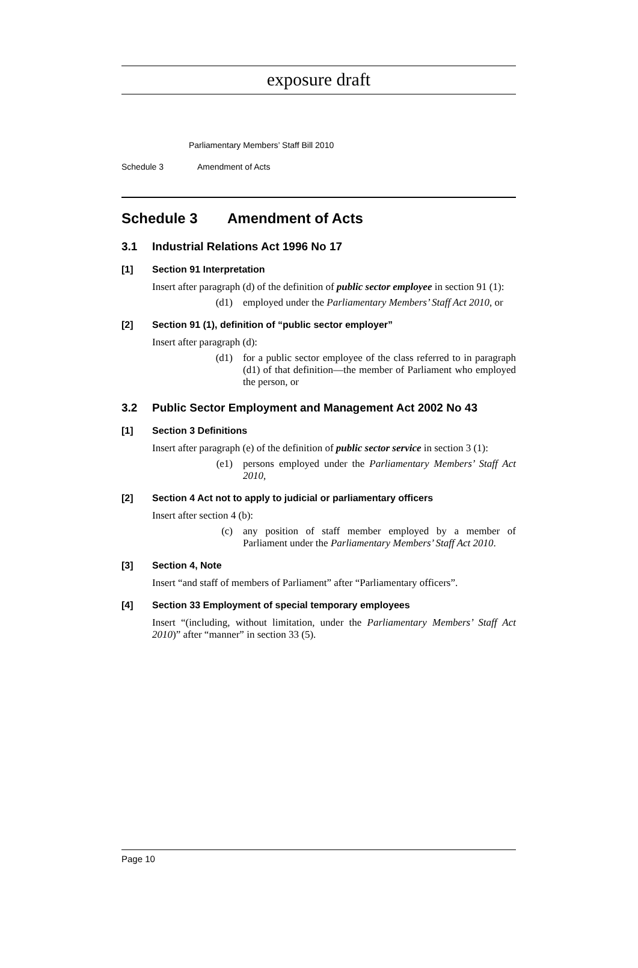exposure draft
Parliamentary Members’ Staff Bill 2010
Schedule 3 Amendment of Acts
Schedule 3 Amendment of Acts
3.1 Industrial Relations Act 1996 No 17
[1] Section 91 Interpretation
Insert after paragraph (d) of the definition of public sector employee in section 91 (1):
(d1) employed under the Parliamentary Members’ Staff Act 2010, or
[2] Section 91 (1), definition of “public sector employer”
Insert after paragraph (d):
(d1) for a public sector employee of the class referred to in paragraph (d1) of that definition—the member of Parliament who employed the person, or
3.2 Public Sector Employment and Management Act 2002 No 43
[1] Section 3 Definitions
Insert after paragraph (e) of the definition of public sector service in section 3 (1):
(e1) persons employed under the Parliamentary Members’ Staff Act 2010,
[2] Section 4 Act not to apply to judicial or parliamentary officers
Insert after section 4 (b):
(c) any position of staff member employed by a member of Parliament under the Parliamentary Members’ Staff Act 2010.
[3] Section 4, Note
Insert “and staff of members of Parliament” after “Parliamentary officers”.
[4] Section 33 Employment of special temporary employees
Insert “(including, without limitation, under the Parliamentary Members’ Staff Act 2010)” after “manner” in section 33 (5).
Page 10